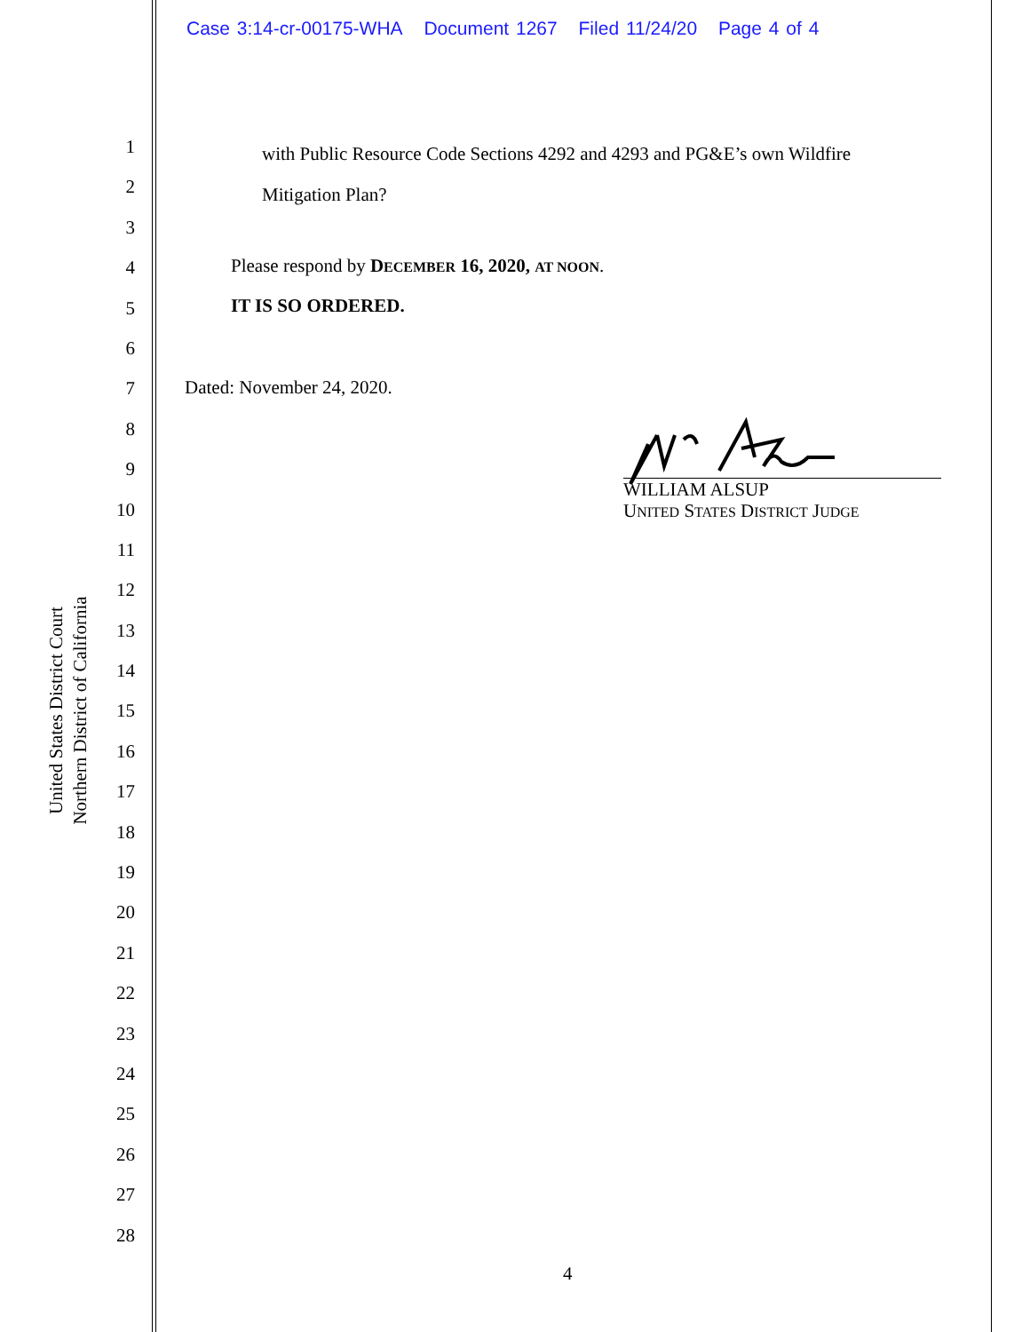Case 3:14-cr-00175-WHA Document 1267 Filed 11/24/20 Page 4 of 4
1
2
3
4
5
6
7
8
9
10
11
12
13
14
15
16
17
18
19
20
21
22
23
24
25
26
27
28
United States District Court
Northern District of California
with Public Resource Code Sections 4292 and 4293 and PG&E’s own Wildfire
Mitigation Plan?
Please respond by DECEMBER 16, 2020, AT NOON.
IT IS SO ORDERED.
Dated: November 24, 2020.
WILLIAM ALSUP
UNITED STATES DISTRICT JUDGE
4